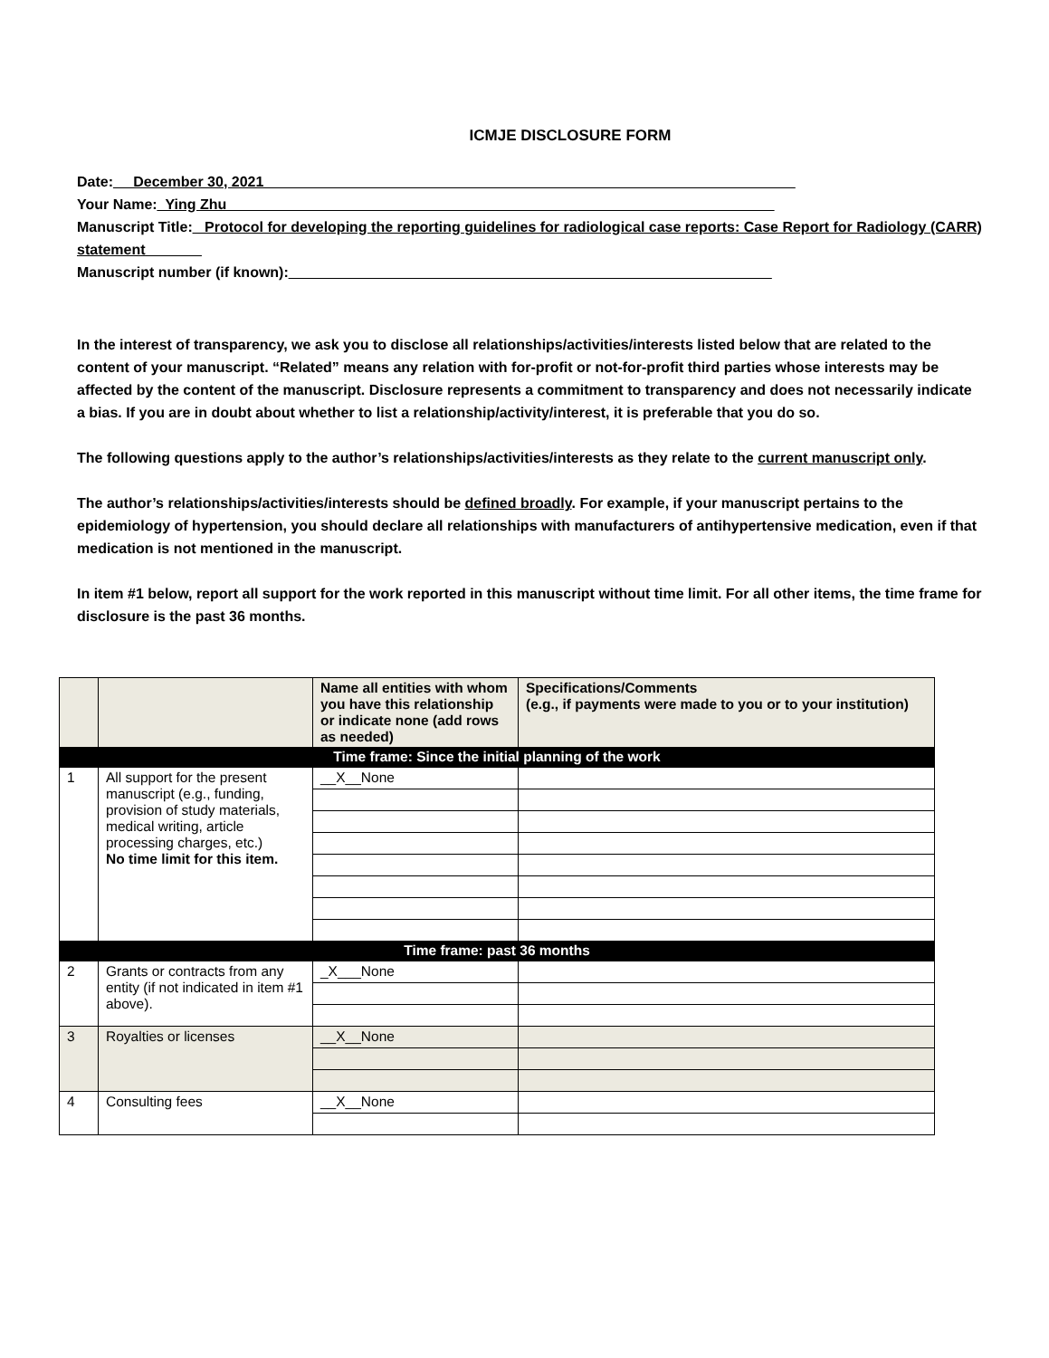ICMJE DISCLOSURE FORM
Date:__ December 30, 2021__________________________________________________________________
Your Name:_Ying Zhu____________________________________________________________________
Manuscript Title:_ Protocol for developing the reporting guidelines for radiological case reports: Case Report for Radiology (CARR) statement_______
Manuscript number (if known):____________________________________________________________
In the interest of transparency, we ask you to disclose all relationships/activities/interests listed below that are related to the content of your manuscript. “Related” means any relation with for-profit or not-for-profit third parties whose interests may be affected by the content of the manuscript. Disclosure represents a commitment to transparency and does not necessarily indicate a bias. If you are in doubt about whether to list a relationship/activity/interest, it is preferable that you do so.
The following questions apply to the author’s relationships/activities/interests as they relate to the current manuscript only.
The author’s relationships/activities/interests should be defined broadly. For example, if your manuscript pertains to the epidemiology of hypertension, you should declare all relationships with manufacturers of antihypertensive medication, even if that medication is not mentioned in the manuscript.
In item #1 below, report all support for the work reported in this manuscript without time limit. For all other items, the time frame for disclosure is the past 36 months.
| | | Name all entities with whom you have this relationship or indicate none (add rows as needed) | Specifications/Comments (e.g., if payments were made to you or to your institution) |
| --- | --- | --- | --- |
| Time frame: Since the initial planning of the work | | | |
| 1 | All support for the present manuscript (e.g., funding, provision of study materials, medical writing, article processing charges, etc.) No time limit for this item. | __X__None | |
| Time frame: past 36 months | | | |
| 2 | Grants or contracts from any entity (if not indicated in item #1 above). | _X___None | |
| 3 | Royalties or licenses | __X__None | |
| 4 | Consulting fees | __X__None | |